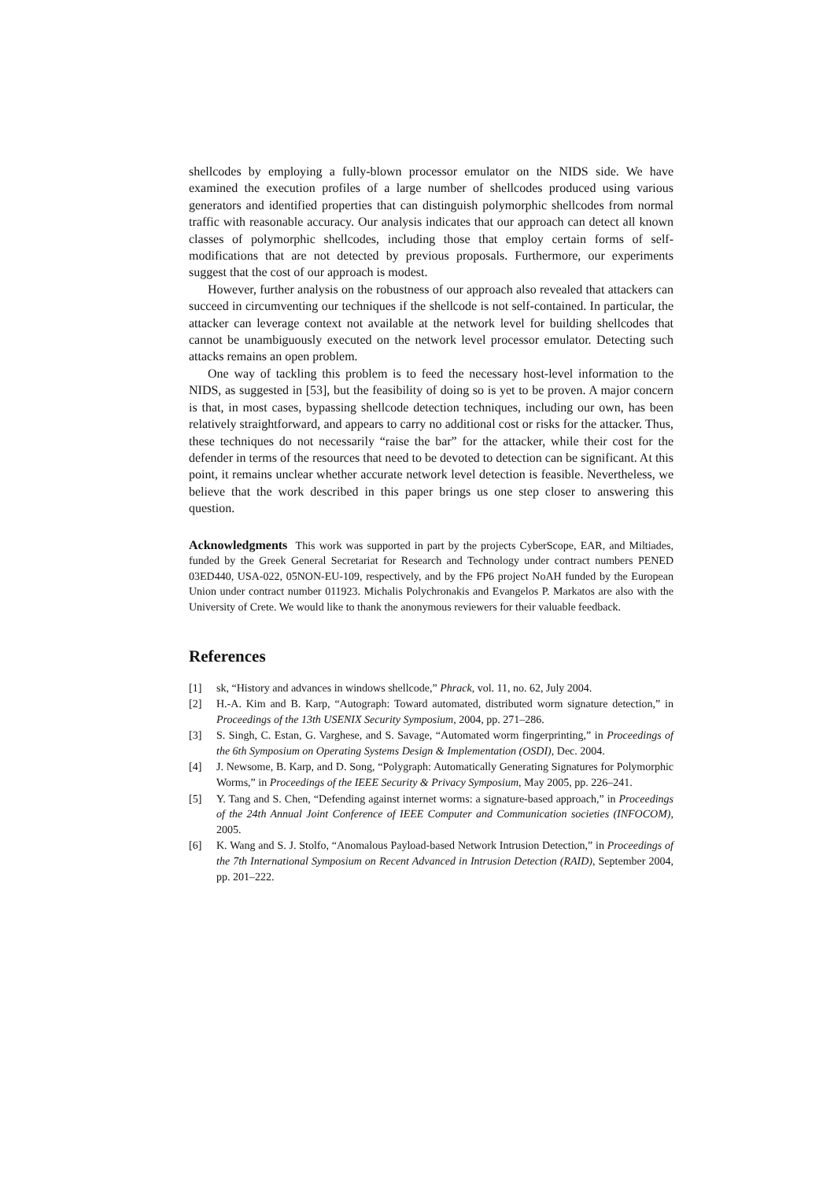shellcodes by employing a fully-blown processor emulator on the NIDS side. We have examined the execution profiles of a large number of shellcodes produced using various generators and identified properties that can distinguish polymorphic shellcodes from normal traffic with reasonable accuracy. Our analysis indicates that our approach can detect all known classes of polymorphic shellcodes, including those that employ certain forms of self-modifications that are not detected by previous proposals. Furthermore, our experiments suggest that the cost of our approach is modest.
However, further analysis on the robustness of our approach also revealed that attackers can succeed in circumventing our techniques if the shellcode is not self-contained. In particular, the attacker can leverage context not available at the network level for building shellcodes that cannot be unambiguously executed on the network level processor emulator. Detecting such attacks remains an open problem.
One way of tackling this problem is to feed the necessary host-level information to the NIDS, as suggested in [53], but the feasibility of doing so is yet to be proven. A major concern is that, in most cases, bypassing shellcode detection techniques, including our own, has been relatively straightforward, and appears to carry no additional cost or risks for the attacker. Thus, these techniques do not necessarily “raise the bar” for the attacker, while their cost for the defender in terms of the resources that need to be devoted to detection can be significant. At this point, it remains unclear whether accurate network level detection is feasible. Nevertheless, we believe that the work described in this paper brings us one step closer to answering this question.
Acknowledgments This work was supported in part by the projects CyberScope, EAR, and Miltiades, funded by the Greek General Secretariat for Research and Technology under contract numbers PENED 03ED440, USA-022, 05NON-EU-109, respectively, and by the FP6 project NoAH funded by the European Union under contract number 011923. Michalis Polychronakis and Evangelos P. Markatos are also with the University of Crete. We would like to thank the anonymous reviewers for their valuable feedback.
References
[1] sk, “History and advances in windows shellcode,” Phrack, vol. 11, no. 62, July 2004.
[2] H.-A. Kim and B. Karp, “Autograph: Toward automated, distributed worm signature detection,” in Proceedings of the 13th USENIX Security Symposium, 2004, pp. 271–286.
[3] S. Singh, C. Estan, G. Varghese, and S. Savage, “Automated worm fingerprinting,” in Proceedings of the 6th Symposium on Operating Systems Design & Implementation (OSDI), Dec. 2004.
[4] J. Newsome, B. Karp, and D. Song, “Polygraph: Automatically Generating Signatures for Polymorphic Worms,” in Proceedings of the IEEE Security & Privacy Symposium, May 2005, pp. 226–241.
[5] Y. Tang and S. Chen, “Defending against internet worms: a signature-based approach,” in Proceedings of the 24th Annual Joint Conference of IEEE Computer and Communication societies (INFOCOM), 2005.
[6] K. Wang and S. J. Stolfo, “Anomalous Payload-based Network Intrusion Detection,” in Proceedings of the 7th International Symposium on Recent Advanced in Intrusion Detection (RAID), September 2004, pp. 201–222.